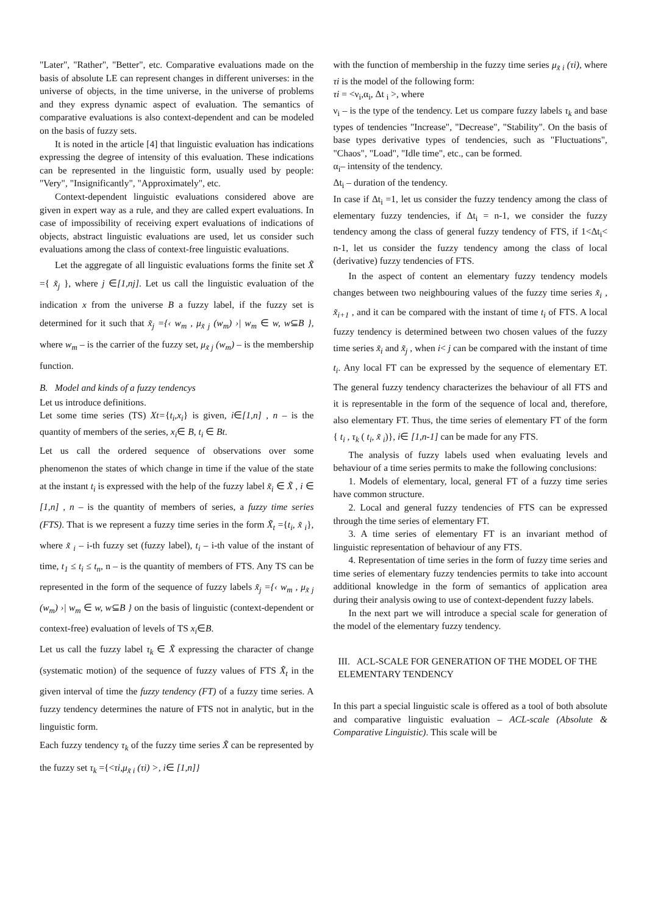"Later", "Rather", "Better", etc. Comparative evaluations made on the basis of absolute LE can represent changes in different universes: in the universe of objects, in the time universe, in the universe of problems and they express dynamic aspect of evaluation. The semantics of comparative evaluations is also context-dependent and can be modeled on the basis of fuzzy sets.
It is noted in the article [4] that linguistic evaluation has indications expressing the degree of intensity of this evaluation. These indications can be represented in the linguistic form, usually used by people: "Very", "Insignificantly", "Approximately", etc.
Context-dependent linguistic evaluations considered above are given in expert way as a rule, and they are called expert evaluations. In case of impossibility of receiving expert evaluations of indications of objects, abstract linguistic evaluations are used, let us consider such evaluations among the class of context-free linguistic evaluations.
Let the aggregate of all linguistic evaluations forms the finite set X̃ ={ x̃<sub>j</sub> }, where j ∈[1,nj]. Let us call the linguistic evaluation of the indication x from the universe B a fuzzy label, if the fuzzy set is determined for it such that x̃<sub>j</sub> ={‹ w<sub>m</sub> , μ<sub>x̃ j</sub> (w<sub>m</sub>) ›| w<sub>m</sub> ∈ w, w⊆B }, where w<sub>m</sub> – is the carrier of the fuzzy set, μ<sub>x̃ j</sub> (w<sub>m</sub>) – is the membership function.
B. Model and kinds of a fuzzy tendencys
Let us introduce definitions.
Let some time series (TS) Xt={t<sub>i</sub>,x<sub>i</sub>} is given, i∈[1,n] , n – is the quantity of members of the series, x<sub>i</sub>∈ B, t<sub>i</sub> ∈ Bt.
Let us call the ordered sequence of observations over some phenomenon the states of which change in time if the value of the state at the instant t<sub>i</sub> is expressed with the help of the fuzzy label x̃<sub>i</sub> ∈ X̃ , i ∈ [1,n] , n – is the quantity of members of series, a fuzzy time series (FTS). That is we represent a fuzzy time series in the form X̃<sub>t</sub> ={t<sub>i</sub>, x̃ <sub>i</sub>}, where x̃ <sub>i</sub> – i-th fuzzy set (fuzzy label), t<sub>i</sub> – i-th value of the instant of time, t<sub>1</sub> ≤ t<sub>i</sub> ≤ t<sub>n</sub>, n – is the quantity of members of FTS. Any TS can be represented in the form of the sequence of fuzzy labels x̃<sub>j</sub> ={‹ w<sub>m</sub> , μ<sub>x̃ j</sub> (w<sub>m</sub>) ›| w<sub>m</sub> ∈ w, w⊆B } on the basis of linguistic (context-dependent or context-free) evaluation of levels of TS x<sub>i</sub>∈B.
Let us call the fuzzy label τ<sub>k</sub> ∈ X̃ expressing the character of change (systematic motion) of the sequence of fuzzy values of FTS X̃<sub>t</sub> in the given interval of time the fuzzy tendency (FT) of a fuzzy time series. A fuzzy tendency determines the nature of FTS not in analytic, but in the linguistic form.
Each fuzzy tendency τ<sub>k</sub> of the fuzzy time series X̃ can be represented by the fuzzy set τ<sub>k</sub> ={<τi,μ<sub>x̃ i</sub> (τi) >, i∈ [1,n]}
with the function of membership in the fuzzy time series μ<sub>x̃ i</sub> (τi), where τi is the model of the following form:
τi = <ν<sub>i</sub>,α<sub>i</sub>, Δt <sub>i</sub> >, where
ν<sub>i</sub> – is the type of the tendency. Let us compare fuzzy labels τ<sub>k</sub> and base types of tendencies "Increase", "Decrease", "Stability". On the basis of base types derivative types of tendencies, such as "Fluctuations", "Chaos", "Load", "Idle time", etc., can be formed.
α<sub>i</sub>– intensity of the tendency.
Δt<sub>i</sub> – duration of the tendency.
In case if Δt<sub>i</sub> =1, let us consider the fuzzy tendency among the class of elementary fuzzy tendencies, if Δt<sub>i</sub> = n-1, we consider the fuzzy tendency among the class of general fuzzy tendency of FTS, if 1<Δt<sub>i</sub>< n-1, let us consider the fuzzy tendency among the class of local (derivative) fuzzy tendencies of FTS.
In the aspect of content an elementary fuzzy tendency models changes between two neighbouring values of the fuzzy time series x̃<sub>i</sub> , x̃<sub>i+1</sub> , and it can be compared with the instant of time t<sub>i</sub> of FTS. A local fuzzy tendency is determined between two chosen values of the fuzzy time series x̃<sub>i</sub> and x̃<sub>j</sub> , when i< j can be compared with the instant of time t<sub>i</sub>. Any local FT can be expressed by the sequence of elementary ET. The general fuzzy tendency characterizes the behaviour of all FTS and it is representable in the form of the sequence of local and, therefore, also elementary FT. Thus, the time series of elementary FT of the form { t<sub>i</sub> , τ<sub>k</sub> ( t<sub>i</sub>, x̃ <sub>i</sub>)}, i∈ [1,n-1] can be made for any FTS.
The analysis of fuzzy labels used when evaluating levels and behaviour of a time series permits to make the following conclusions:
1. Models of elementary, local, general FT of a fuzzy time series have common structure.
2. Local and general fuzzy tendencies of FTS can be expressed through the time series of elementary FT.
3. A time series of elementary FT is an invariant method of linguistic representation of behaviour of any FTS.
4. Representation of time series in the form of fuzzy time series and time series of elementary fuzzy tendencies permits to take into account additional knowledge in the form of semantics of application area during their analysis owing to use of context-dependent fuzzy labels.
In the next part we will introduce a special scale for generation of the model of the elementary fuzzy tendency.
III. ACL-SCALE FOR GENERATION OF THE MODEL OF THE ELEMENTARY TENDENCY
In this part a special linguistic scale is offered as a tool of both absolute and comparative linguistic evaluation – ACL-scale (Absolute & Comparative Linguistic). This scale will be